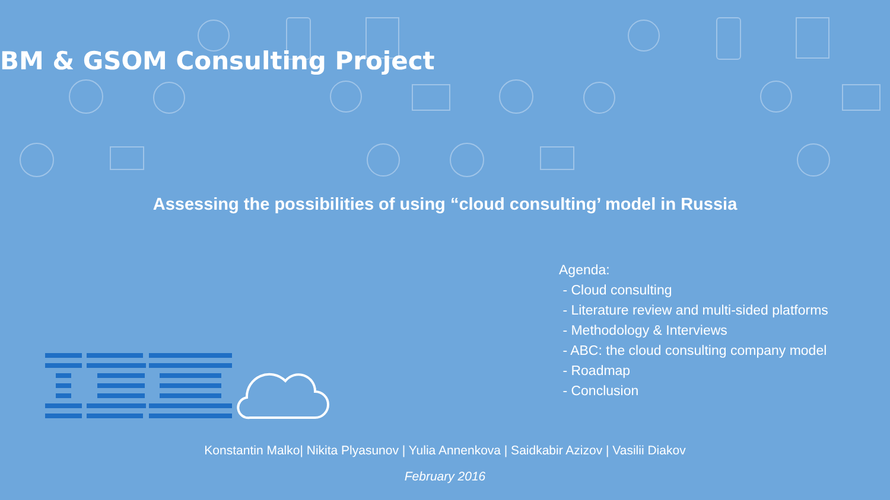BM & GSOM Consulting Project
Assessing the possibilities of using “cloud consulting’ model in Russia
Agenda:
- Cloud consulting
- Literature review and multi-sided platforms
- Methodology & Interviews
- ABC: the cloud consulting company model
- Roadmap
- Conclusion
Konstantin Malko| Nikita Plyasunov | Yulia Annenkova | Saidkabir Azizov | Vasilii Diakov
February 2016